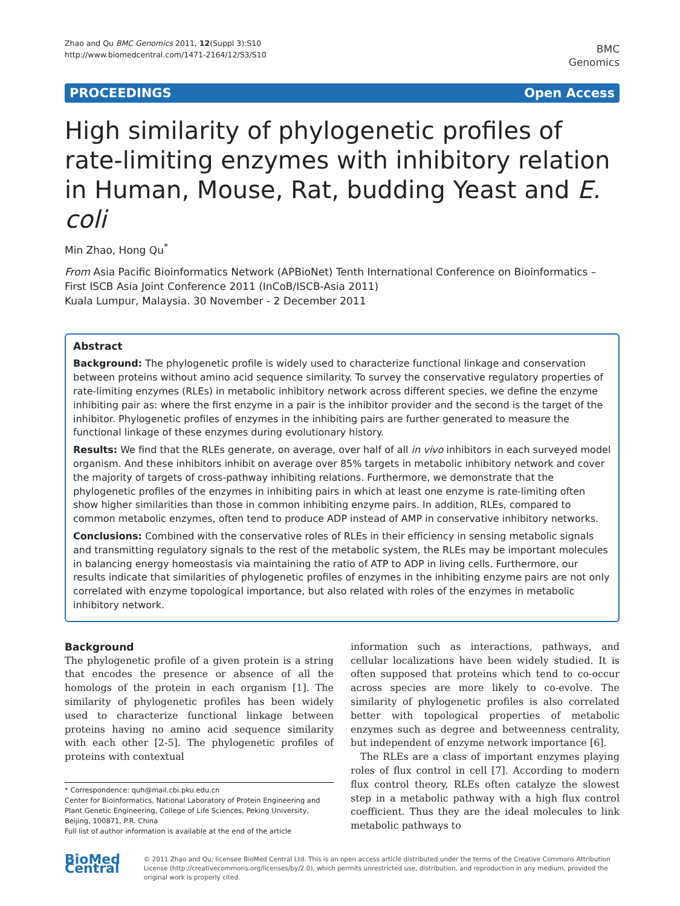Zhao and Qu BMC Genomics 2011, 12(Suppl 3):S10
http://www.biomedcentral.com/1471-2164/12/S3/S10
BMC
Genomics
PROCEEDINGS Open Access
High similarity of phylogenetic profiles of rate-limiting enzymes with inhibitory relation in Human, Mouse, Rat, budding Yeast and E. coli
Min Zhao, Hong Qu<sup>*</sup>
From Asia Pacific Bioinformatics Network (APBioNet) Tenth International Conference on Bioinformatics – First ISCB Asia Joint Conference 2011 (InCoB/ISCB-Asia 2011)
Kuala Lumpur, Malaysia. 30 November - 2 December 2011
Abstract
Background: The phylogenetic profile is widely used to characterize functional linkage and conservation between proteins without amino acid sequence similarity. To survey the conservative regulatory properties of rate-limiting enzymes (RLEs) in metabolic inhibitory network across different species, we define the enzyme inhibiting pair as: where the first enzyme in a pair is the inhibitor provider and the second is the target of the inhibitor. Phylogenetic profiles of enzymes in the inhibiting pairs are further generated to measure the functional linkage of these enzymes during evolutionary history.
Results: We find that the RLEs generate, on average, over half of all in vivo inhibitors in each surveyed model organism. And these inhibitors inhibit on average over 85% targets in metabolic inhibitory network and cover the majority of targets of cross-pathway inhibiting relations. Furthermore, we demonstrate that the phylogenetic profiles of the enzymes in inhibiting pairs in which at least one enzyme is rate-limiting often show higher similarities than those in common inhibiting enzyme pairs. In addition, RLEs, compared to common metabolic enzymes, often tend to produce ADP instead of AMP in conservative inhibitory networks.
Conclusions: Combined with the conservative roles of RLEs in their efficiency in sensing metabolic signals and transmitting regulatory signals to the rest of the metabolic system, the RLEs may be important molecules in balancing energy homeostasis via maintaining the ratio of ATP to ADP in living cells. Furthermore, our results indicate that similarities of phylogenetic profiles of enzymes in the inhibiting enzyme pairs are not only correlated with enzyme topological importance, but also related with roles of the enzymes in metabolic inhibitory network.
Background
The phylogenetic profile of a given protein is a string that encodes the presence or absence of all the homologs of the protein in each organism [1]. The similarity of phylogenetic profiles has been widely used to characterize functional linkage between proteins having no amino acid sequence similarity with each other [2-5]. The phylogenetic profiles of proteins with contextual
* Correspondence: quh@mail.cbi.pku.edu.cn
Center for Bioinformatics, National Laboratory of Protein Engineering and Plant Genetic Engineering, College of Life Sciences, Peking University, Beijing, 100871, P.R. China
Full list of author information is available at the end of the article
information such as interactions, pathways, and cellular localizations have been widely studied. It is often supposed that proteins which tend to co-occur across species are more likely to co-evolve. The similarity of phylogenetic profiles is also correlated better with topological properties of metabolic enzymes such as degree and betweenness centrality, but independent of enzyme network importance [6].
The RLEs are a class of important enzymes playing roles of flux control in cell [7]. According to modern flux control theory, RLEs often catalyze the slowest step in a metabolic pathway with a high flux control coefficient. Thus they are the ideal molecules to link metabolic pathways to
BioMed Central
© 2011 Zhao and Qu; licensee BioMed Central Ltd. This is an open access article distributed under the terms of the Creative Commons Attribution License (http://creativecommons.org/licenses/by/2.0), which permits unrestricted use, distribution, and reproduction in any medium, provided the original work is properly cited.